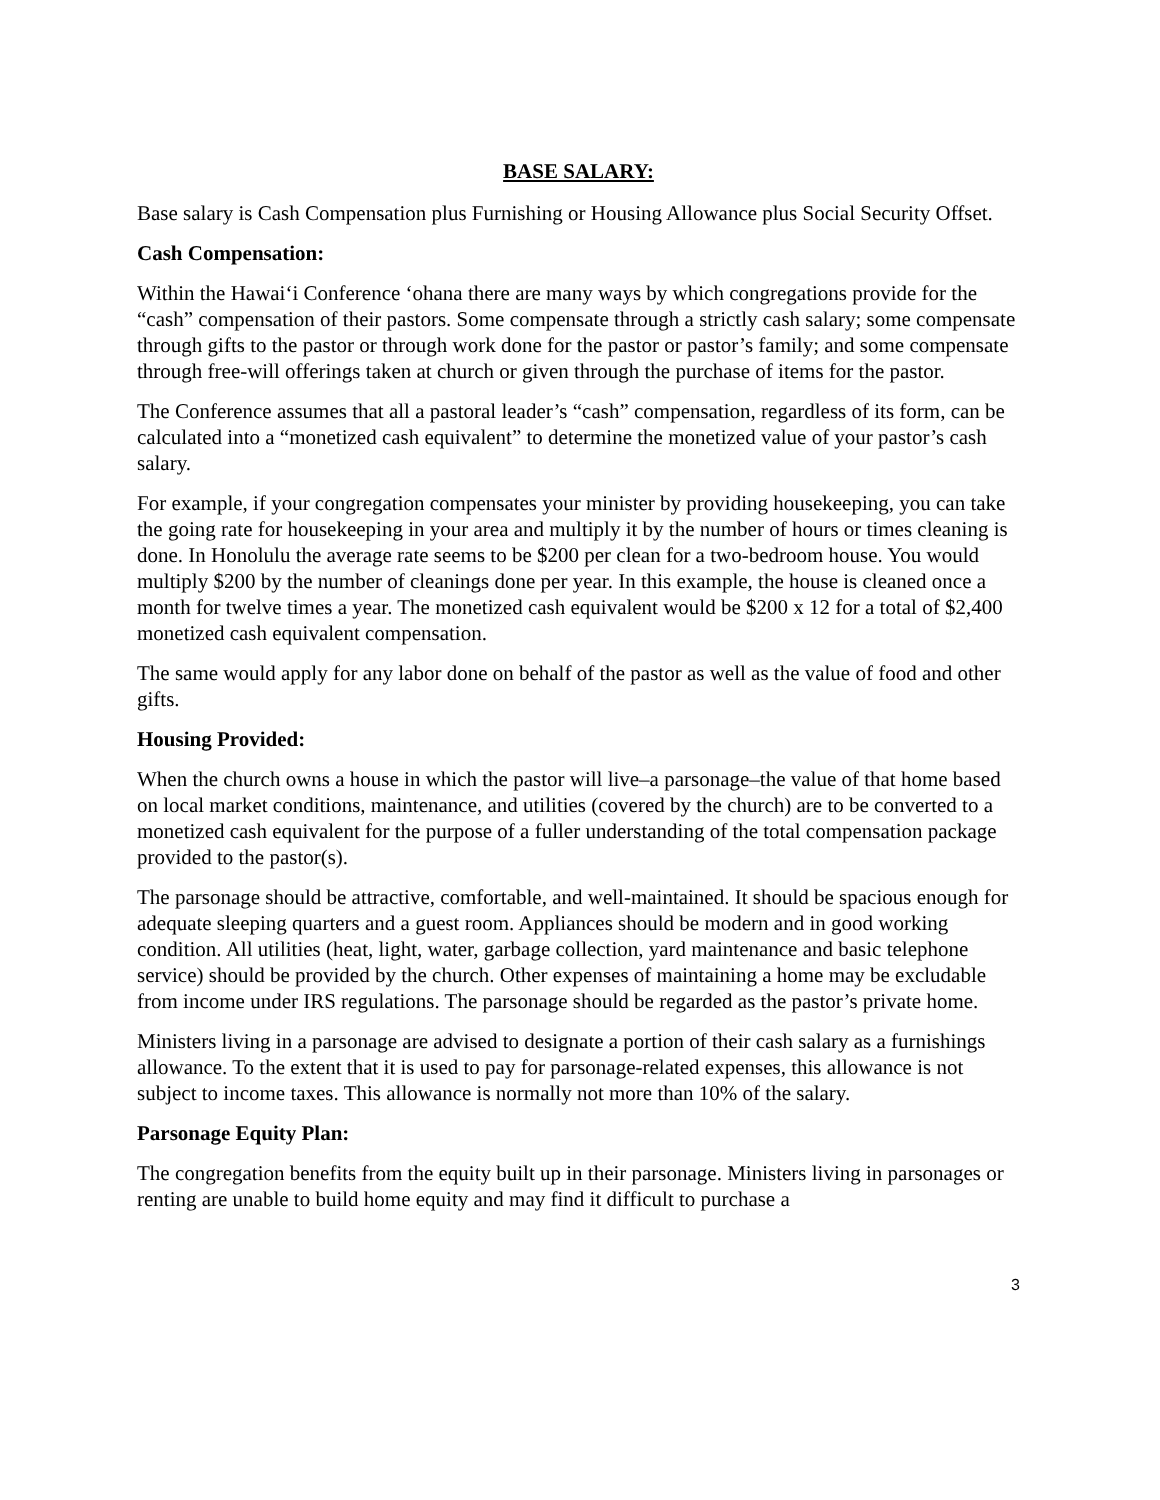BASE SALARY:
Base salary is Cash Compensation plus Furnishing or Housing Allowance plus Social Security Offset.
Cash Compensation:
Within the Hawai‘i Conference ‘ohana there are many ways by which congregations provide for the “cash” compensation of their pastors. Some compensate through a strictly cash salary; some compensate through gifts to the pastor or through work done for the pastor or pastor’s family; and some compensate through free-will offerings taken at church or given through the purchase of items for the pastor.
The Conference assumes that all a pastoral leader’s “cash” compensation, regardless of its form, can be calculated into a “monetized cash equivalent” to determine the monetized value of your pastor’s cash salary.
For example, if your congregation compensates your minister by providing housekeeping, you can take the going rate for housekeeping in your area and multiply it by the number of hours or times cleaning is done. In Honolulu the average rate seems to be $200 per clean for a two-bedroom house. You would multiply $200 by the number of cleanings done per year. In this example, the house is cleaned once a month for twelve times a year. The monetized cash equivalent would be $200 x 12 for a total of $2,400 monetized cash equivalent compensation.
The same would apply for any labor done on behalf of the pastor as well as the value of food and other gifts.
Housing Provided:
When the church owns a house in which the pastor will live–a parsonage–the value of that home based on local market conditions, maintenance, and utilities (covered by the church) are to be converted to a monetized cash equivalent for the purpose of a fuller understanding of the total compensation package provided to the pastor(s).
The parsonage should be attractive, comfortable, and well-maintained. It should be spacious enough for adequate sleeping quarters and a guest room. Appliances should be modern and in good working condition. All utilities (heat, light, water, garbage collection, yard maintenance and basic telephone service) should be provided by the church. Other expenses of maintaining a home may be excludable from income under IRS regulations. The parsonage should be regarded as the pastor’s private home.
Ministers living in a parsonage are advised to designate a portion of their cash salary as a furnishings allowance. To the extent that it is used to pay for parsonage-related expenses, this allowance is not subject to income taxes. This allowance is normally not more than 10% of the salary.
Parsonage Equity Plan:
The congregation benefits from the equity built up in their parsonage. Ministers living in parsonages or renting are unable to build home equity and may find it difficult to purchase a
3